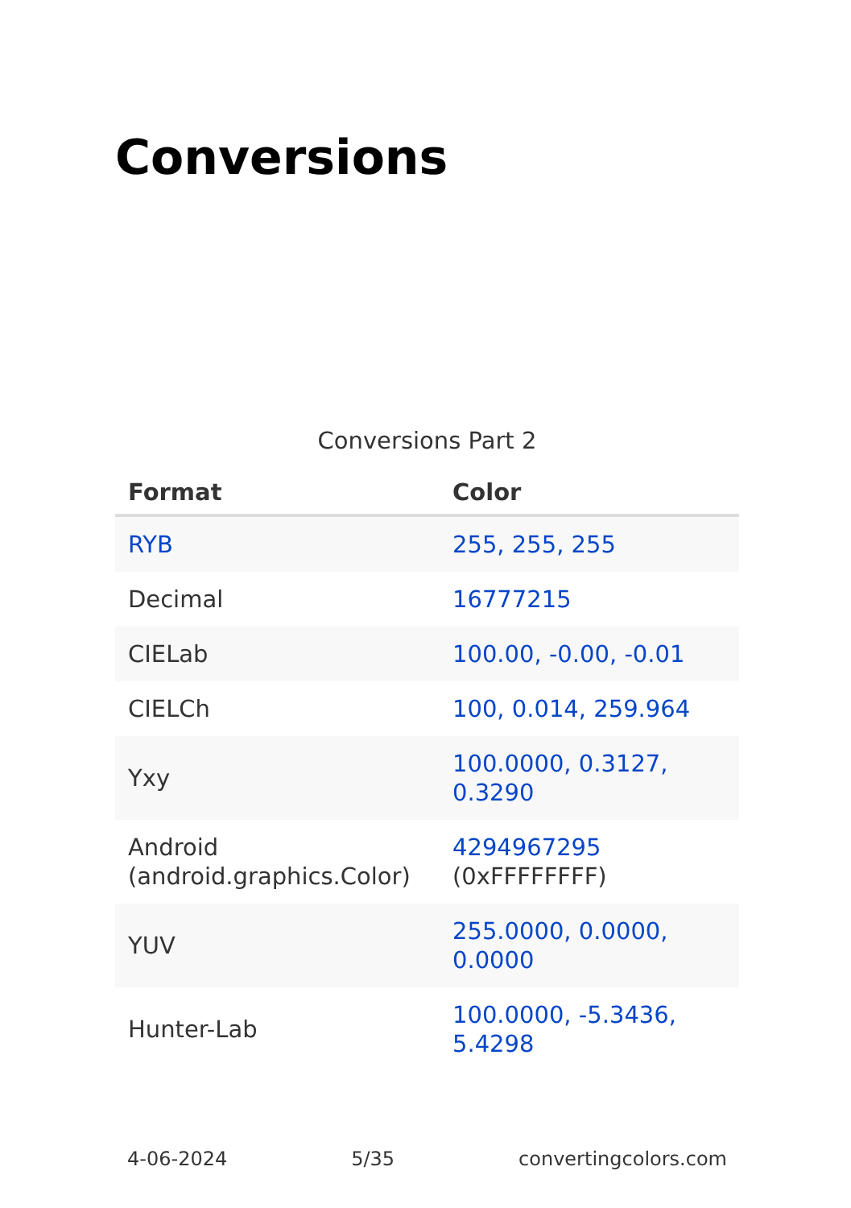Conversions
Conversions Part 2
| Format | Color |
| --- | --- |
| RYB | 255, 255, 255 |
| Decimal | 16777215 |
| CIELab | 100.00, -0.00, -0.01 |
| CIELCh | 100, 0.014, 259.964 |
| Yxy | 100.0000, 0.3127, 0.3290 |
| Android (android.graphics.Color) | 4294967295 (0xFFFFFFFF) |
| YUV | 255.0000, 0.0000, 0.0000 |
| Hunter-Lab | 100.0000, -5.3436, 5.4298 |
4-06-2024 5/35 convertingcolors.com